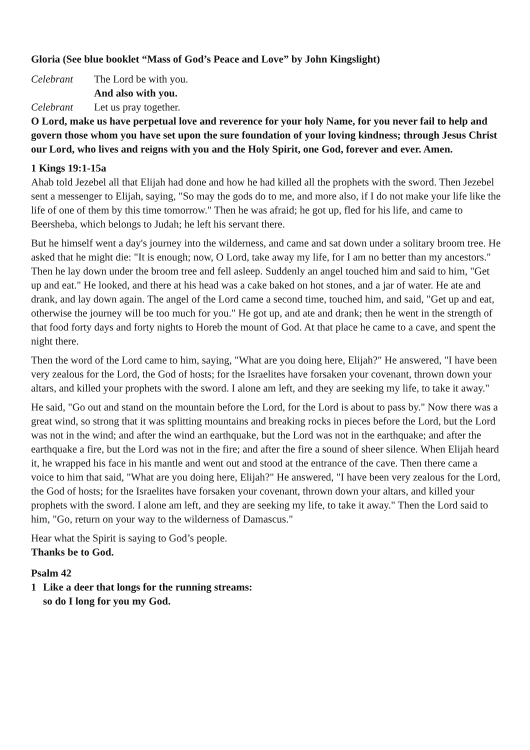Gloria (See blue booklet “Mass of God’s Peace and Love” by John Kingslight)
Celebrant The Lord be with you.
And also with you.
Celebrant Let us pray together.
O Lord, make us have perpetual love and reverence for your holy Name, for you never fail to help and govern those whom you have set upon the sure foundation of your loving kindness; through Jesus Christ our Lord, who lives and reigns with you and the Holy Spirit, one God, forever and ever. Amen.
1 Kings 19:1-15a
Ahab told Jezebel all that Elijah had done and how he had killed all the prophets with the sword. Then Jezebel sent a messenger to Elijah, saying, "So may the gods do to me, and more also, if I do not make your life like the life of one of them by this time tomorrow." Then he was afraid; he got up, fled for his life, and came to Beersheba, which belongs to Judah; he left his servant there.
But he himself went a day's journey into the wilderness, and came and sat down under a solitary broom tree. He asked that he might die: "It is enough; now, O Lord, take away my life, for I am no better than my ancestors." Then he lay down under the broom tree and fell asleep. Suddenly an angel touched him and said to him, "Get up and eat." He looked, and there at his head was a cake baked on hot stones, and a jar of water. He ate and drank, and lay down again. The angel of the Lord came a second time, touched him, and said, "Get up and eat, otherwise the journey will be too much for you." He got up, and ate and drank; then he went in the strength of that food forty days and forty nights to Horeb the mount of God. At that place he came to a cave, and spent the night there.
Then the word of the Lord came to him, saying, "What are you doing here, Elijah?" He answered, "I have been very zealous for the Lord, the God of hosts; for the Israelites have forsaken your covenant, thrown down your altars, and killed your prophets with the sword. I alone am left, and they are seeking my life, to take it away."
He said, "Go out and stand on the mountain before the Lord, for the Lord is about to pass by." Now there was a great wind, so strong that it was splitting mountains and breaking rocks in pieces before the Lord, but the Lord was not in the wind; and after the wind an earthquake, but the Lord was not in the earthquake; and after the earthquake a fire, but the Lord was not in the fire; and after the fire a sound of sheer silence. When Elijah heard it, he wrapped his face in his mantle and went out and stood at the entrance of the cave. Then there came a voice to him that said, "What are you doing here, Elijah?" He answered, "I have been very zealous for the Lord, the God of hosts; for the Israelites have forsaken your covenant, thrown down your altars, and killed your prophets with the sword. I alone am left, and they are seeking my life, to take it away." Then the Lord said to him, "Go, return on your way to the wilderness of Damascus."
Hear what the Spirit is saying to God’s people.
Thanks be to God.
Psalm 42
1 Like a deer that longs for the running streams:
so do I long for you my God.